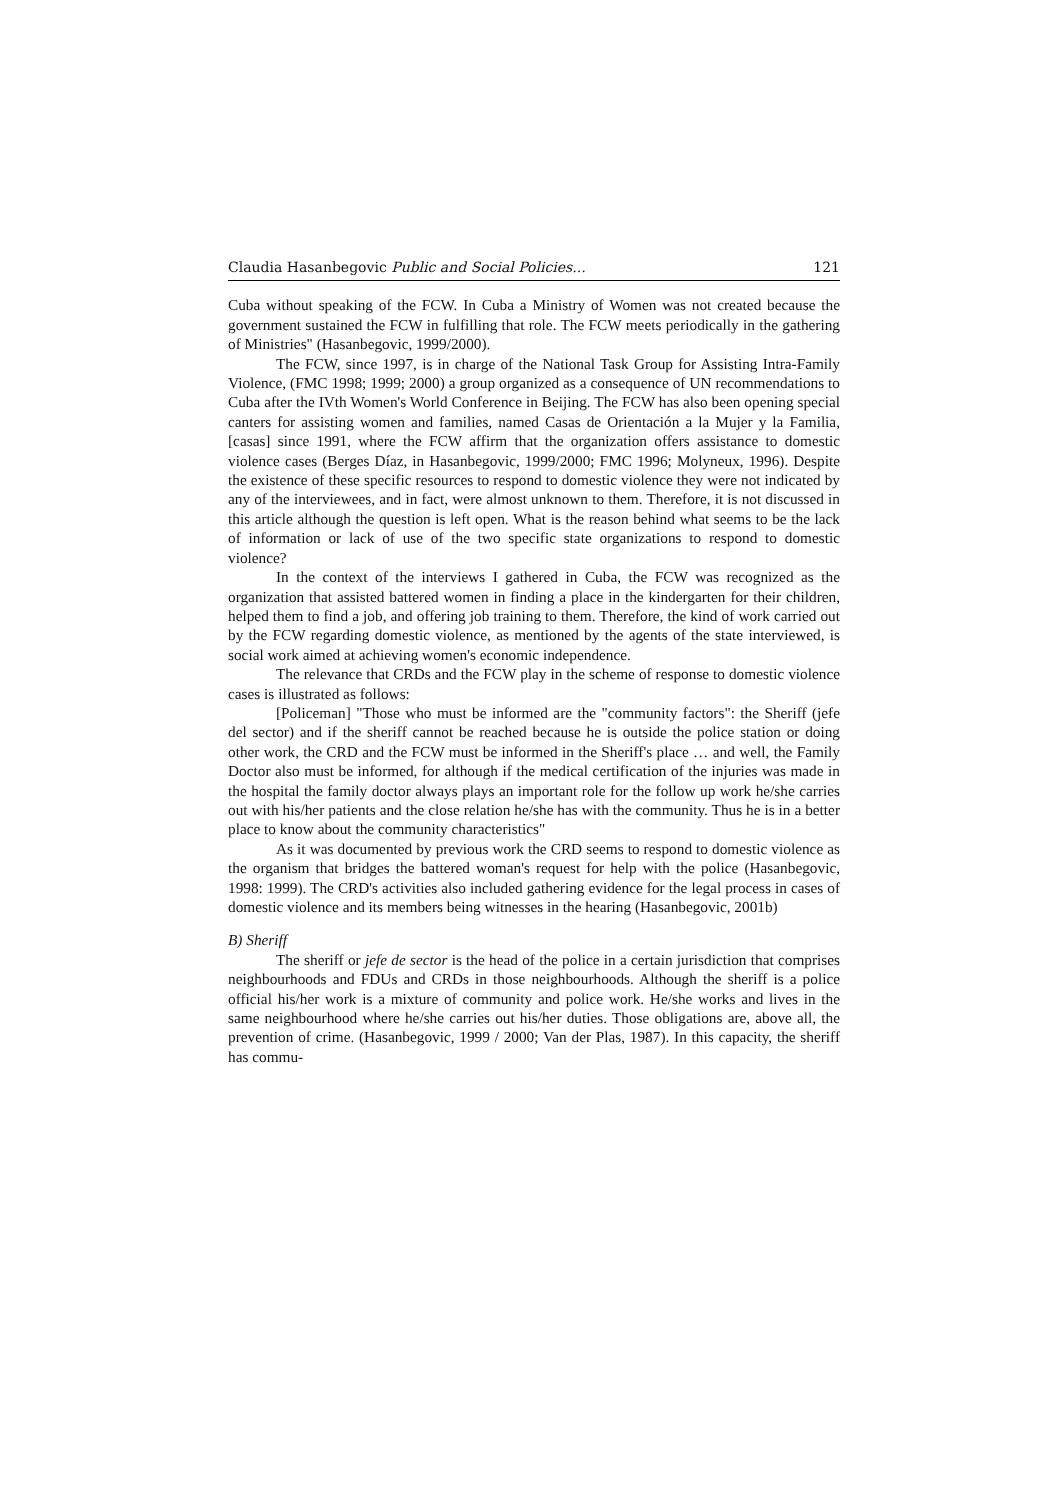Claudia Hasanbegovic Public and Social Policies... 121
Cuba without speaking of the FCW. In Cuba a Ministry of Women was not created because the government sustained the FCW in fulfilling that role. The FCW meets periodically in the gathering of Ministries" (Hasanbegovic, 1999/2000).
The FCW, since 1997, is in charge of the National Task Group for Assisting Intra-Family Violence, (FMC 1998; 1999; 2000) a group organized as a consequence of UN recommendations to Cuba after the IVth Women's World Conference in Beijing. The FCW has also been opening special canters for assisting women and families, named Casas de Orientación a la Mujer y la Familia, [casas] since 1991, where the FCW affirm that the organization offers assistance to domestic violence cases (Berges Díaz, in Hasanbegovic, 1999/2000; FMC 1996; Molyneux, 1996). Despite the existence of these specific resources to respond to domestic violence they were not indicated by any of the interviewees, and in fact, were almost unknown to them. Therefore, it is not discussed in this article although the question is left open. What is the reason behind what seems to be the lack of information or lack of use of the two specific state organizations to respond to domestic violence?
In the context of the interviews I gathered in Cuba, the FCW was recognized as the organization that assisted battered women in finding a place in the kindergarten for their children, helped them to find a job, and offering job training to them. Therefore, the kind of work carried out by the FCW regarding domestic violence, as mentioned by the agents of the state interviewed, is social work aimed at achieving women's economic independence.
The relevance that CRDs and the FCW play in the scheme of response to domestic violence cases is illustrated as follows:
[Policeman] "Those who must be informed are the "community factors": the Sheriff (jefe del sector) and if the sheriff cannot be reached because he is outside the police station or doing other work, the CRD and the FCW must be informed in the Sheriff's place … and well, the Family Doctor also must be informed, for although if the medical certification of the injuries was made in the hospital the family doctor always plays an important role for the follow up work he/she carries out with his/her patients and the close relation he/she has with the community. Thus he is in a better place to know about the community characteristics"
As it was documented by previous work the CRD seems to respond to domestic violence as the organism that bridges the battered woman's request for help with the police (Hasanbegovic, 1998: 1999). The CRD's activities also included gathering evidence for the legal process in cases of domestic violence and its members being witnesses in the hearing (Hasanbegovic, 2001b)
B) Sheriff
The sheriff or jefe de sector is the head of the police in a certain jurisdiction that comprises neighbourhoods and FDUs and CRDs in those neighbourhoods. Although the sheriff is a police official his/her work is a mixture of community and police work. He/she works and lives in the same neighbourhood where he/she carries out his/her duties. Those obligations are, above all, the prevention of crime. (Hasanbegovic, 1999 / 2000; Van der Plas, 1987). In this capacity, the sheriff has commu-